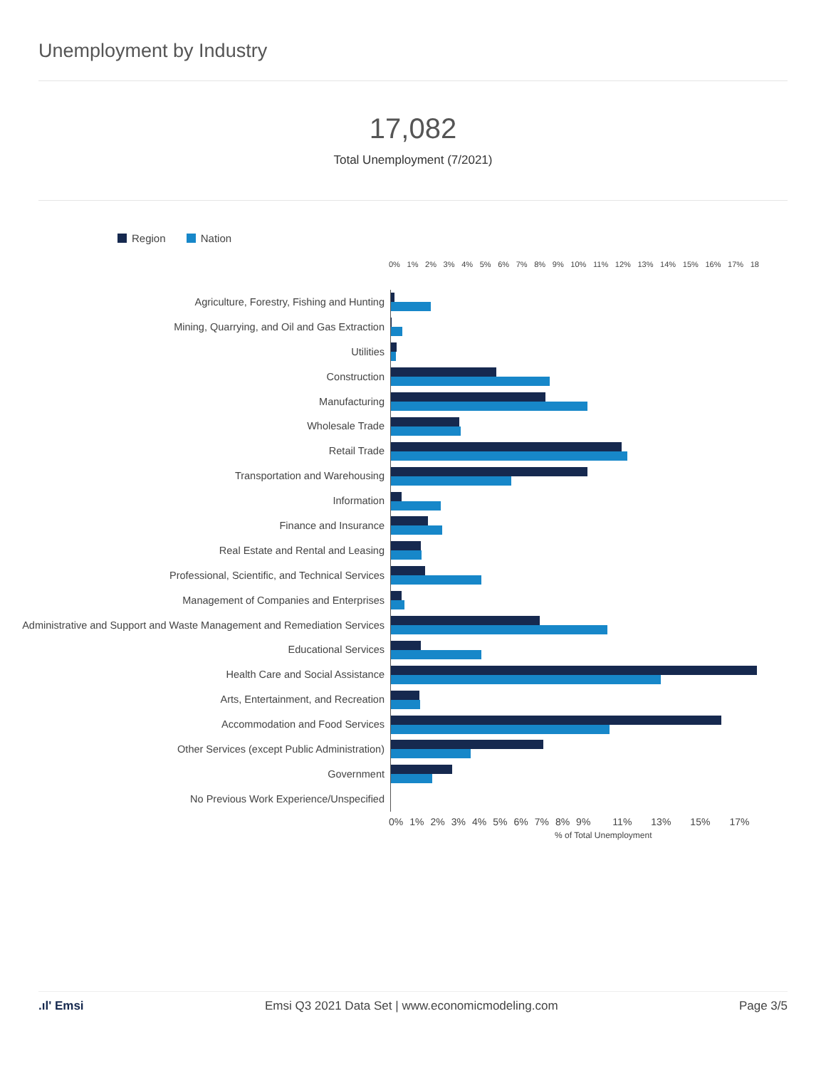Unemployment by Industry
17,082
Total Unemployment (7/2021)
Region Nation
0% 1% 2% 3% 4% 5% 6% 7% 8% 9% 10% 11% 12% 13% 14% 15% 16% 17% 18
Agriculture, Forestry, Fishing and Hunting
Mining, Quarrying, and Oil and Gas Extraction
Utilities
Construction
Manufacturing
Wholesale Trade
Retail Trade
Transportation and Warehousing
Information
Finance and Insurance
Real Estate and Rental and Leasing
Professional, Scientific, and Technical Services
Management of Companies and Enterprises
Administrative and Support and Waste Management and Remediation Services
Educational Services
Health Care and Social Assistance
Arts, Entertainment, and Recreation
Accommodation and Food Services
Other Services (except Public Administration)
Government
No Previous Work Experience/Unspecified
0% 1% 2% 3% 4% 5% 6% 7% 8% 9% 11% 13% 15% 17%
% of Total Unemployment
.ıl' Emsi Emsi Q3 2021 Data Set | www.economicmodeling.com Page 3/5